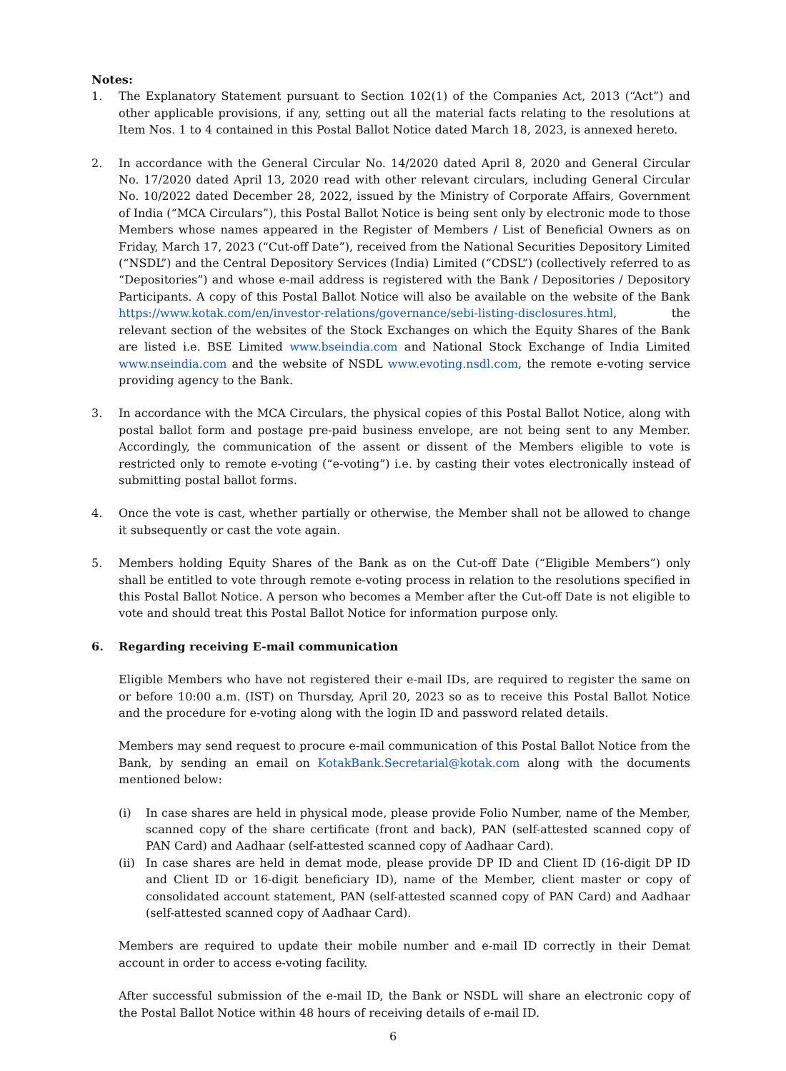Notes:
1. The Explanatory Statement pursuant to Section 102(1) of the Companies Act, 2013 (“Act”) and other applicable provisions, if any, setting out all the material facts relating to the resolutions at Item Nos. 1 to 4 contained in this Postal Ballot Notice dated March 18, 2023, is annexed hereto.
2. In accordance with the General Circular No. 14/2020 dated April 8, 2020 and General Circular No. 17/2020 dated April 13, 2020 read with other relevant circulars, including General Circular No. 10/2022 dated December 28, 2022, issued by the Ministry of Corporate Affairs, Government of India (“MCA Circulars”), this Postal Ballot Notice is being sent only by electronic mode to those Members whose names appeared in the Register of Members / List of Beneficial Owners as on Friday, March 17, 2023 (“Cut-off Date”), received from the National Securities Depository Limited (“NSDL”) and the Central Depository Services (India) Limited (“CDSL”) (collectively referred to as “Depositories”) and whose e-mail address is registered with the Bank / Depositories / Depository Participants. A copy of this Postal Ballot Notice will also be available on the website of the Bank https://www.kotak.com/en/investor-relations/governance/sebi-listing-disclosures.html, the relevant section of the websites of the Stock Exchanges on which the Equity Shares of the Bank are listed i.e. BSE Limited www.bseindia.com and National Stock Exchange of India Limited www.nseindia.com and the website of NSDL www.evoting.nsdl.com, the remote e-voting service providing agency to the Bank.
3. In accordance with the MCA Circulars, the physical copies of this Postal Ballot Notice, along with postal ballot form and postage pre-paid business envelope, are not being sent to any Member. Accordingly, the communication of the assent or dissent of the Members eligible to vote is restricted only to remote e-voting (“e-voting”) i.e. by casting their votes electronically instead of submitting postal ballot forms.
4. Once the vote is cast, whether partially or otherwise, the Member shall not be allowed to change it subsequently or cast the vote again.
5. Members holding Equity Shares of the Bank as on the Cut-off Date (“Eligible Members”) only shall be entitled to vote through remote e-voting process in relation to the resolutions specified in this Postal Ballot Notice. A person who becomes a Member after the Cut-off Date is not eligible to vote and should treat this Postal Ballot Notice for information purpose only.
6. Regarding receiving E-mail communication
Eligible Members who have not registered their e-mail IDs, are required to register the same on or before 10:00 a.m. (IST) on Thursday, April 20, 2023 so as to receive this Postal Ballot Notice and the procedure for e-voting along with the login ID and password related details.
Members may send request to procure e-mail communication of this Postal Ballot Notice from the Bank, by sending an email on KotakBank.Secretarial@kotak.com along with the documents mentioned below:
(i) In case shares are held in physical mode, please provide Folio Number, name of the Member, scanned copy of the share certificate (front and back), PAN (self-attested scanned copy of PAN Card) and Aadhaar (self-attested scanned copy of Aadhaar Card).
(ii)
In case shares are held in demat mode, please provide DP ID and Client ID (16-digit DP ID and Client ID or 16-digit beneficiary ID), name of the Member, client master or copy of consolidated account statement, PAN (self-attested scanned copy of PAN Card) and Aadhaar (self-attested scanned copy of Aadhaar Card).
Members are required to update their mobile number and e-mail ID correctly in their Demat account in order to access e-voting facility.
After successful submission of the e-mail ID, the Bank or NSDL will share an electronic copy of the Postal Ballot Notice within 48 hours of receiving details of e-mail ID.
6